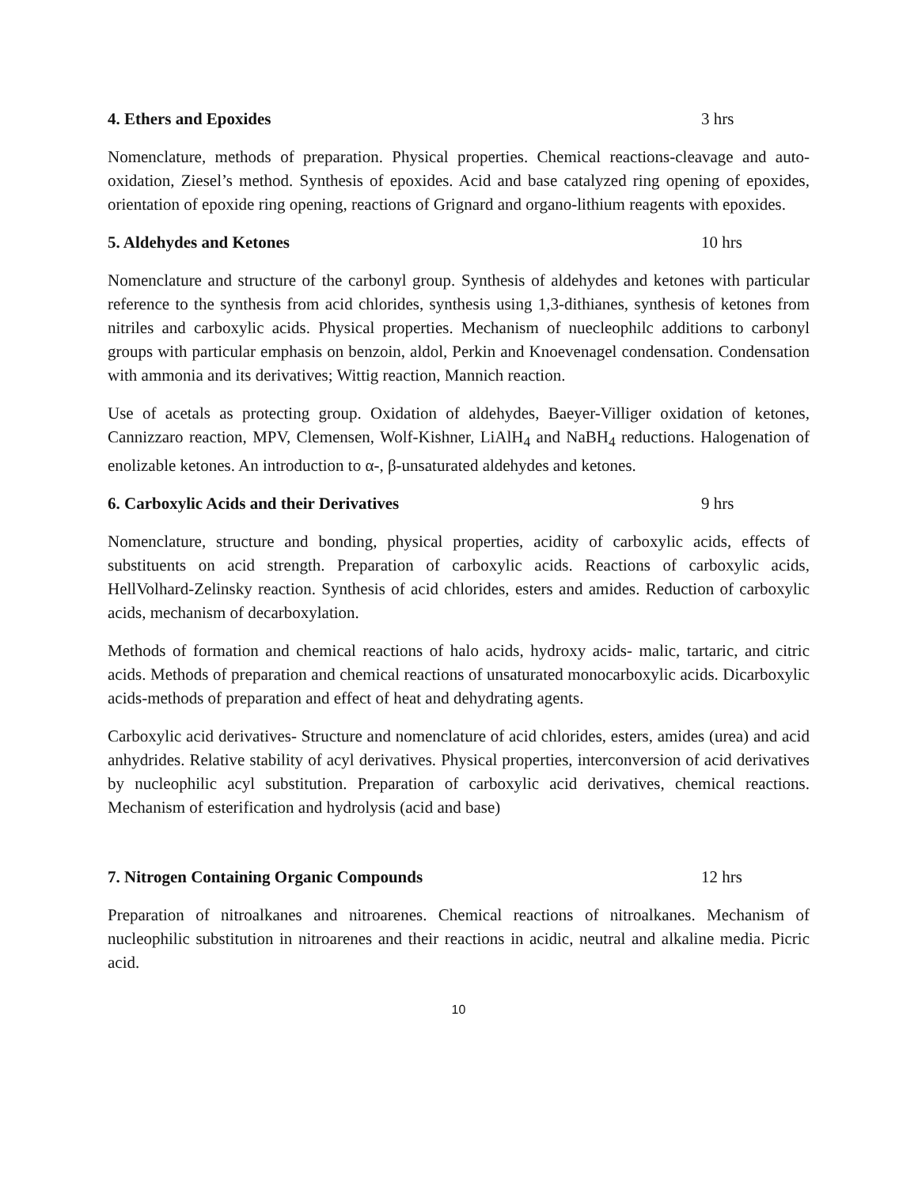4. Ethers and Epoxides 3 hrs
Nomenclature, methods of preparation. Physical properties. Chemical reactions-cleavage and auto-oxidation, Ziesel’s method. Synthesis of epoxides. Acid and base catalyzed ring opening of epoxides, orientation of epoxide ring opening, reactions of Grignard and organo-lithium reagents with epoxides.
5. Aldehydes and Ketones 10 hrs
Nomenclature and structure of the carbonyl group. Synthesis of aldehydes and ketones with particular reference to the synthesis from acid chlorides, synthesis using 1,3-dithianes, synthesis of ketones from nitriles and carboxylic acids. Physical properties. Mechanism of nuecleophilc additions to carbonyl groups with particular emphasis on benzoin, aldol, Perkin and Knoevenagel condensation. Condensation with ammonia and its derivatives; Wittig reaction, Mannich reaction.
Use of acetals as protecting group. Oxidation of aldehydes, Baeyer-Villiger oxidation of ketones, Cannizzaro reaction, MPV, Clemensen, Wolf-Kishner, LiAlH<sub>4</sub> and NaBH<sub>4</sub> reductions. Halogenation of enolizable ketones. An introduction to α-, β-unsaturated aldehydes and ketones.
6. Carboxylic Acids and their Derivatives 9 hrs
Nomenclature, structure and bonding, physical properties, acidity of carboxylic acids, effects of substituents on acid strength. Preparation of carboxylic acids. Reactions of carboxylic acids, HellVolhard-Zelinsky reaction. Synthesis of acid chlorides, esters and amides. Reduction of carboxylic acids, mechanism of decarboxylation.
Methods of formation and chemical reactions of halo acids, hydroxy acids- malic, tartaric, and citric acids. Methods of preparation and chemical reactions of unsaturated monocarboxylic acids. Dicarboxylic acids-methods of preparation and effect of heat and dehydrating agents.
Carboxylic acid derivatives- Structure and nomenclature of acid chlorides, esters, amides (urea) and acid anhydrides. Relative stability of acyl derivatives. Physical properties, interconversion of acid derivatives by nucleophilic acyl substitution. Preparation of carboxylic acid derivatives, chemical reactions. Mechanism of esterification and hydrolysis (acid and base)
7. Nitrogen Containing Organic Compounds 12 hrs
Preparation of nitroalkanes and nitroarenes. Chemical reactions of nitroalkanes. Mechanism of nucleophilic substitution in nitroarenes and their reactions in acidic, neutral and alkaline media. Picric acid.
10